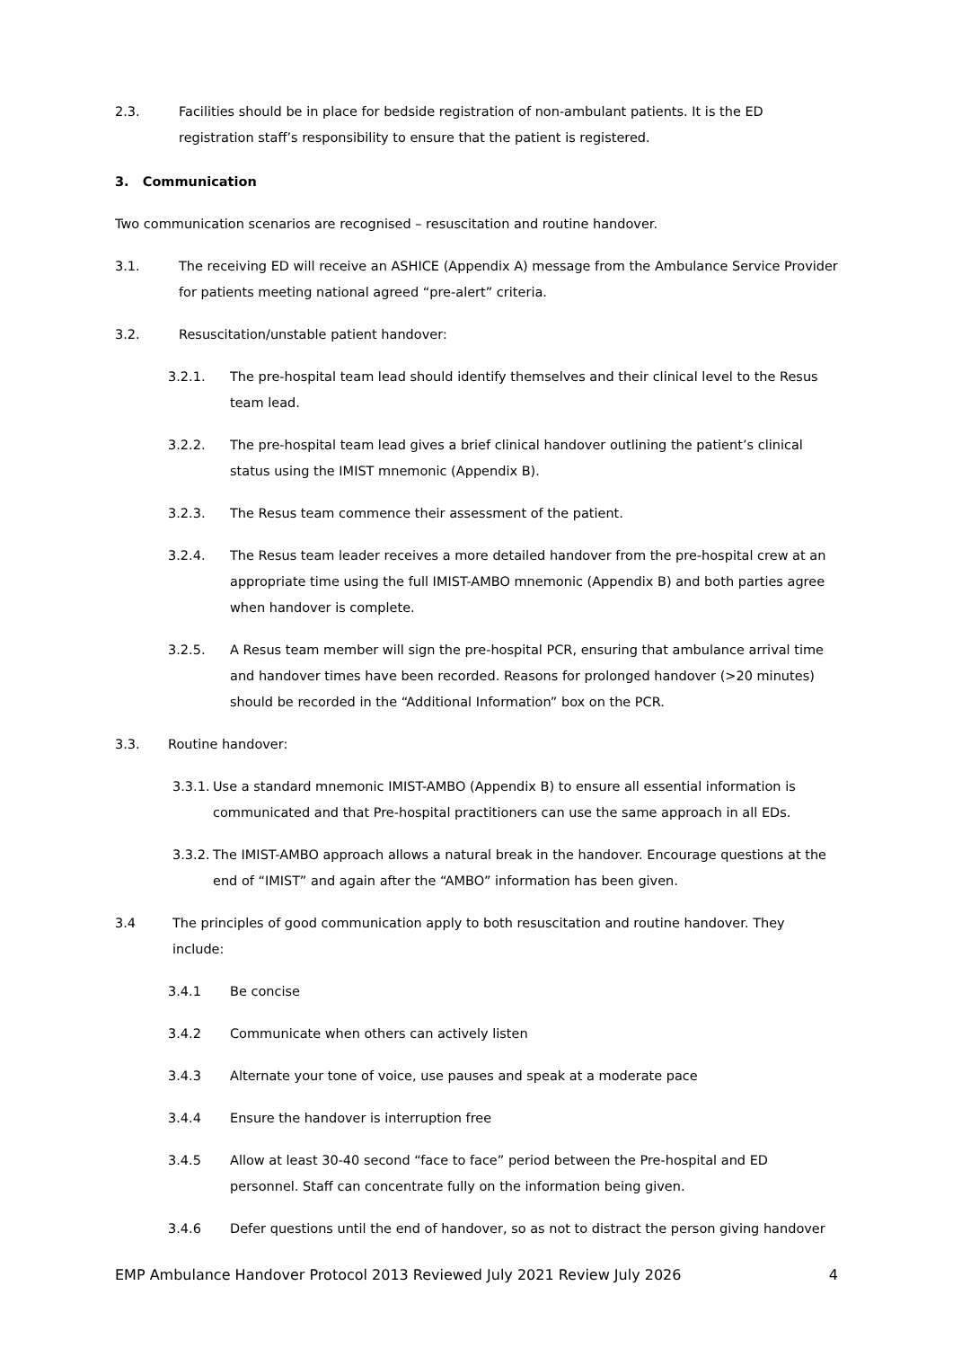2.3. Facilities should be in place for bedside registration of non-ambulant patients. It is the ED registration staff’s responsibility to ensure that the patient is registered.
3. Communication
Two communication scenarios are recognised – resuscitation and routine handover.
3.1. The receiving ED will receive an ASHICE (Appendix A) message from the Ambulance Service Provider for patients meeting national agreed “pre-alert” criteria.
3.2. Resuscitation/unstable patient handover:
3.2.1. The pre-hospital team lead should identify themselves and their clinical level to the Resus team lead.
3.2.2. The pre-hospital team lead gives a brief clinical handover outlining the patient’s clinical status using the IMIST mnemonic (Appendix B).
3.2.3. The Resus team commence their assessment of the patient.
3.2.4. The Resus team leader receives a more detailed handover from the pre-hospital crew at an appropriate time using the full IMIST-AMBO mnemonic (Appendix B) and both parties agree when handover is complete.
3.2.5. A Resus team member will sign the pre-hospital PCR, ensuring that ambulance arrival time and handover times have been recorded. Reasons for prolonged handover (>20 minutes) should be recorded in the “Additional Information” box on the PCR.
3.3. Routine handover:
3.3.1. Use a standard mnemonic IMIST-AMBO (Appendix B) to ensure all essential information is communicated and that Pre-hospital practitioners can use the same approach in all EDs.
3.3.2. The IMIST-AMBO approach allows a natural break in the handover. Encourage questions at the end of “IMIST” and again after the “AMBO” information has been given.
3.4 The principles of good communication apply to both resuscitation and routine handover. They include:
3.4.1 Be concise
3.4.2 Communicate when others can actively listen
3.4.3 Alternate your tone of voice, use pauses and speak at a moderate pace
3.4.4 Ensure the handover is interruption free
3.4.5 Allow at least 30-40 second “face to face” period between the Pre-hospital and ED personnel. Staff can concentrate fully on the information being given.
3.4.6 Defer questions until the end of handover, so as not to distract the person giving handover
EMP Ambulance Handover Protocol 2013 Reviewed July 2021 Review July 2026 4